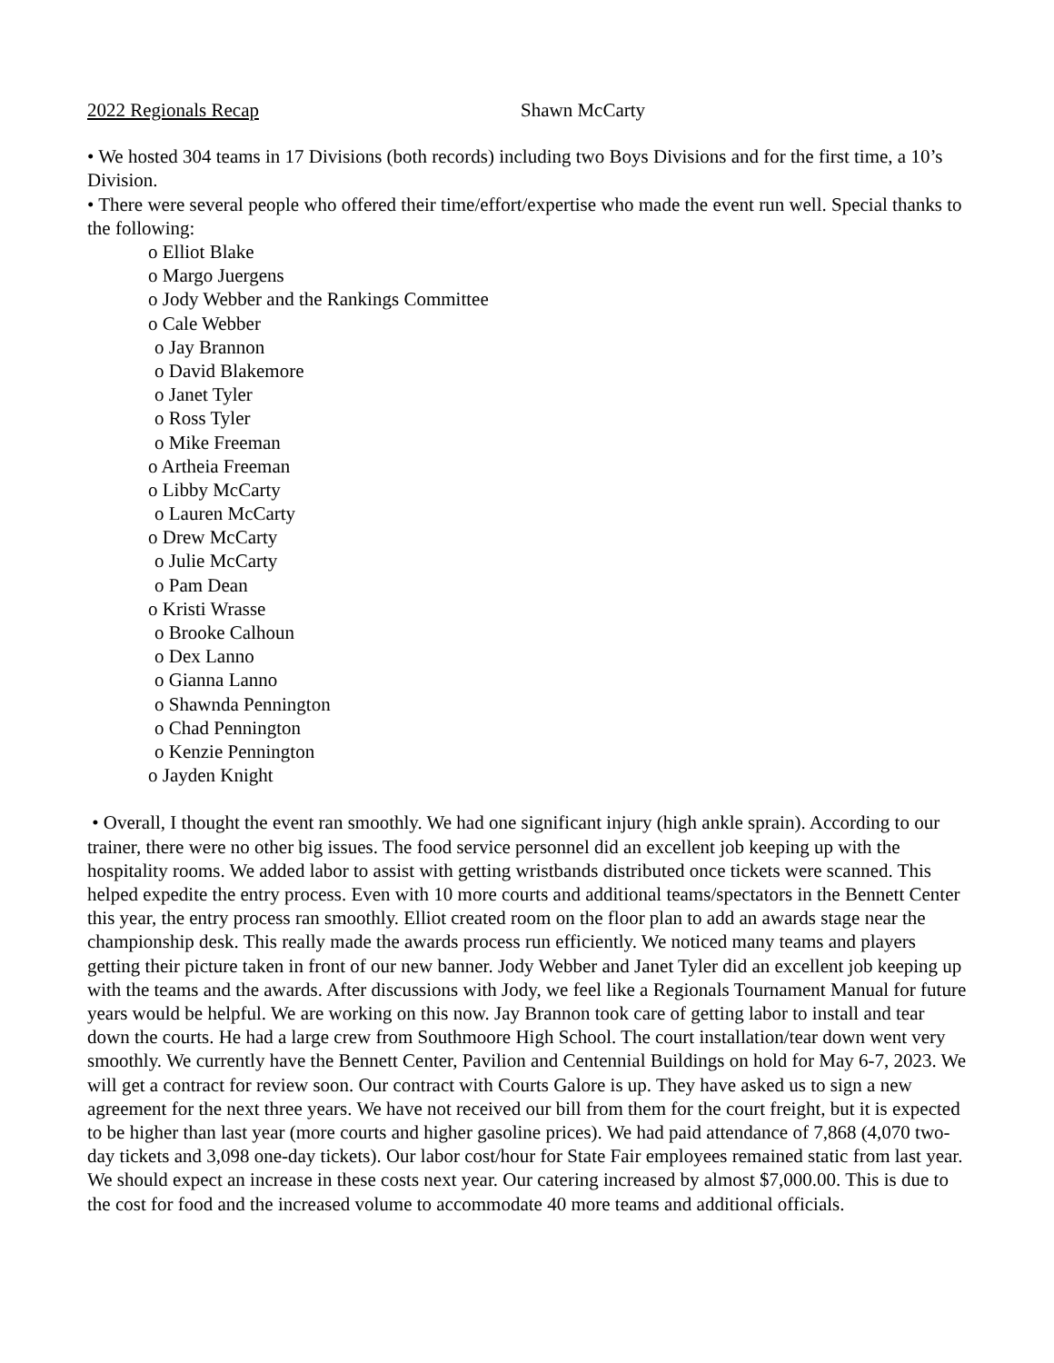2022 Regionals Recap Shawn McCarty
• We hosted 304 teams in 17 Divisions (both records) including two Boys Divisions and for the first time, a 10’s Division.
• There were several people who offered their time/effort/expertise who made the event run well. Special thanks to the following:
o Elliot Blake
o Margo Juergens
o Jody Webber and the Rankings Committee
o Cale Webber
o Jay Brannon
o David Blakemore
o Janet Tyler
o Ross Tyler
o Mike Freeman
o Artheia Freeman
o Libby McCarty
o Lauren McCarty
o Drew McCarty
o Julie McCarty
o Pam Dean
o Kristi Wrasse
o Brooke Calhoun
o Dex Lanno
o Gianna Lanno
o Shawnda Pennington
o Chad Pennington
o Kenzie Pennington
o Jayden Knight
• Overall, I thought the event ran smoothly. We had one significant injury (high ankle sprain). According to our trainer, there were no other big issues. The food service personnel did an excellent job keeping up with the hospitality rooms. We added labor to assist with getting wristbands distributed once tickets were scanned. This helped expedite the entry process. Even with 10 more courts and additional teams/spectators in the Bennett Center this year, the entry process ran smoothly. Elliot created room on the floor plan to add an awards stage near the championship desk. This really made the awards process run efficiently. We noticed many teams and players getting their picture taken in front of our new banner. Jody Webber and Janet Tyler did an excellent job keeping up with the teams and the awards. After discussions with Jody, we feel like a Regionals Tournament Manual for future years would be helpful. We are working on this now. Jay Brannon took care of getting labor to install and tear down the courts. He had a large crew from Southmoore High School. The court installation/tear down went very smoothly. We currently have the Bennett Center, Pavilion and Centennial Buildings on hold for May 6-7, 2023. We will get a contract for review soon. Our contract with Courts Galore is up. They have asked us to sign a new agreement for the next three years. We have not received our bill from them for the court freight, but it is expected to be higher than last year (more courts and higher gasoline prices). We had paid attendance of 7,868 (4,070 two-day tickets and 3,098 one-day tickets). Our labor cost/hour for State Fair employees remained static from last year. We should expect an increase in these costs next year. Our catering increased by almost $7,000.00. This is due to the cost for food and the increased volume to accommodate 40 more teams and additional officials.